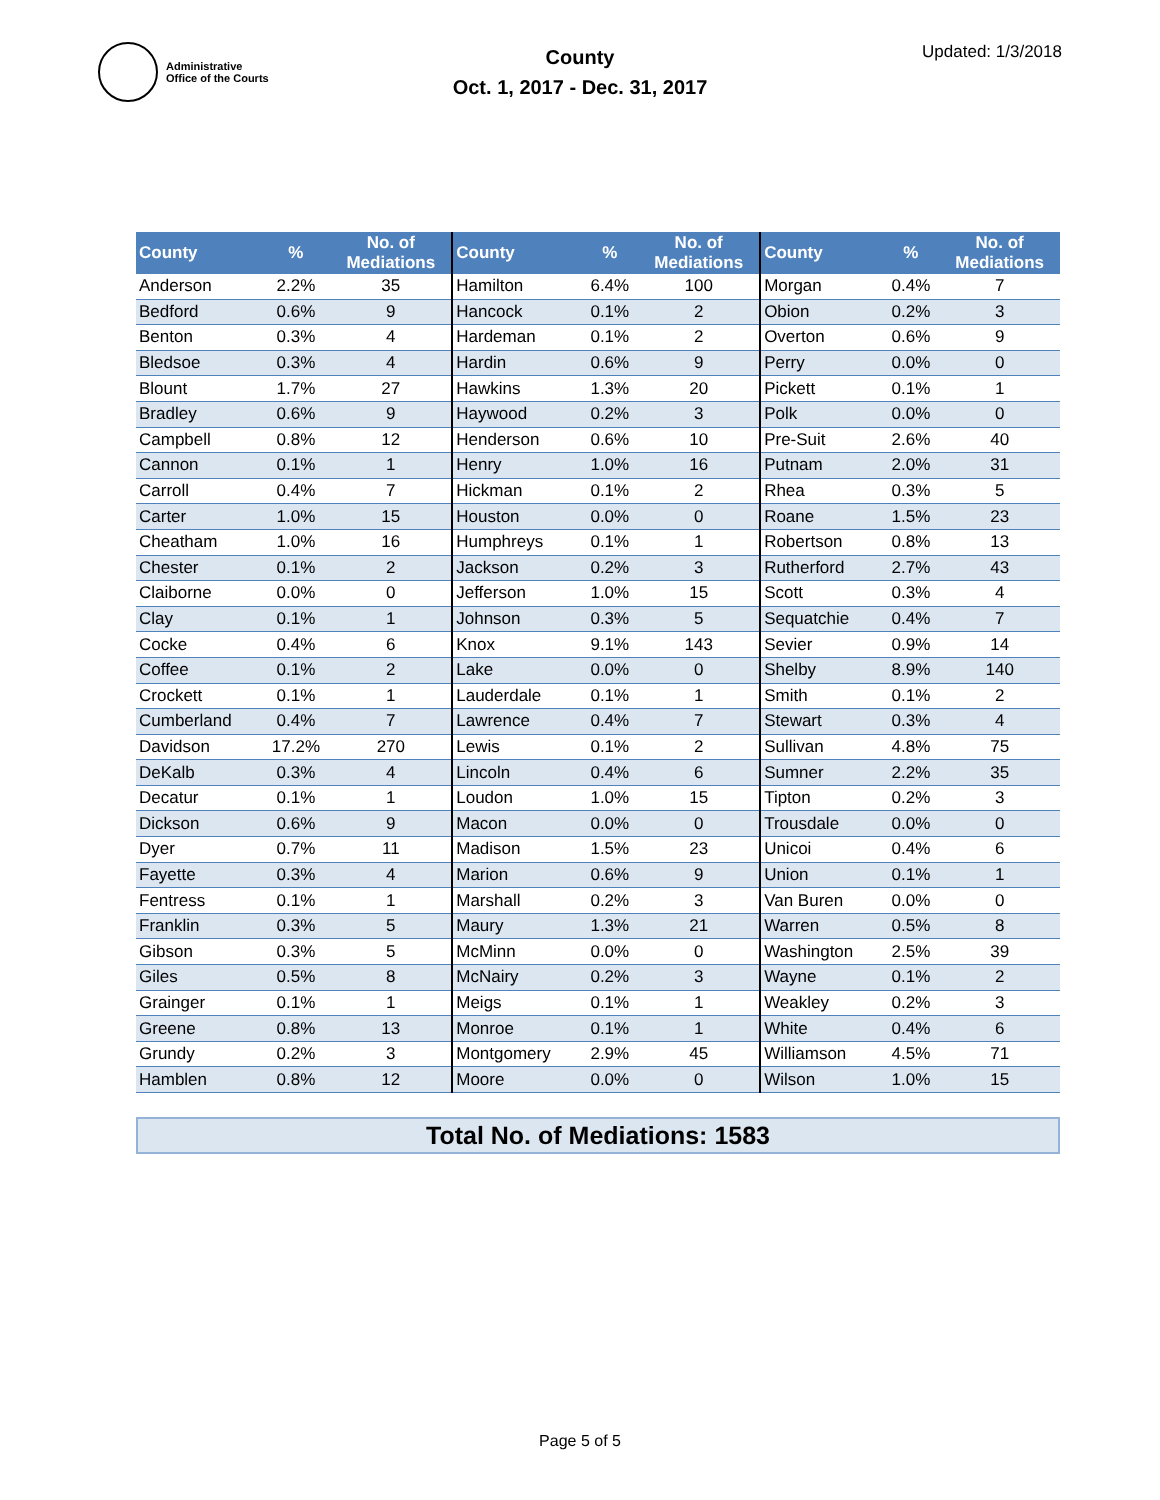Administrative
Office of the Courts
County
Oct. 1, 2017 - Dec. 31, 2017
Updated: 1/3/2018
| County | % | No. of Mediations | County | % | No. of Mediations | County | % | No. of Mediations |
| --- | --- | --- | --- | --- | --- | --- | --- | --- |
| Anderson | 2.2% | 35 | Hamilton | 6.4% | 100 | Morgan | 0.4% | 7 |
| Bedford | 0.6% | 9 | Hancock | 0.1% | 2 | Obion | 0.2% | 3 |
| Benton | 0.3% | 4 | Hardeman | 0.1% | 2 | Overton | 0.6% | 9 |
| Bledsoe | 0.3% | 4 | Hardin | 0.6% | 9 | Perry | 0.0% | 0 |
| Blount | 1.7% | 27 | Hawkins | 1.3% | 20 | Pickett | 0.1% | 1 |
| Bradley | 0.6% | 9 | Haywood | 0.2% | 3 | Polk | 0.0% | 0 |
| Campbell | 0.8% | 12 | Henderson | 0.6% | 10 | Pre-Suit | 2.6% | 40 |
| Cannon | 0.1% | 1 | Henry | 1.0% | 16 | Putnam | 2.0% | 31 |
| Carroll | 0.4% | 7 | Hickman | 0.1% | 2 | Rhea | 0.3% | 5 |
| Carter | 1.0% | 15 | Houston | 0.0% | 0 | Roane | 1.5% | 23 |
| Cheatham | 1.0% | 16 | Humphreys | 0.1% | 1 | Robertson | 0.8% | 13 |
| Chester | 0.1% | 2 | Jackson | 0.2% | 3 | Rutherford | 2.7% | 43 |
| Claiborne | 0.0% | 0 | Jefferson | 1.0% | 15 | Scott | 0.3% | 4 |
| Clay | 0.1% | 1 | Johnson | 0.3% | 5 | Sequatchie | 0.4% | 7 |
| Cocke | 0.4% | 6 | Knox | 9.1% | 143 | Sevier | 0.9% | 14 |
| Coffee | 0.1% | 2 | Lake | 0.0% | 0 | Shelby | 8.9% | 140 |
| Crockett | 0.1% | 1 | Lauderdale | 0.1% | 1 | Smith | 0.1% | 2 |
| Cumberland | 0.4% | 7 | Lawrence | 0.4% | 7 | Stewart | 0.3% | 4 |
| Davidson | 17.2% | 270 | Lewis | 0.1% | 2 | Sullivan | 4.8% | 75 |
| DeKalb | 0.3% | 4 | Lincoln | 0.4% | 6 | Sumner | 2.2% | 35 |
| Decatur | 0.1% | 1 | Loudon | 1.0% | 15 | Tipton | 0.2% | 3 |
| Dickson | 0.6% | 9 | Macon | 0.0% | 0 | Trousdale | 0.0% | 0 |
| Dyer | 0.7% | 11 | Madison | 1.5% | 23 | Unicoi | 0.4% | 6 |
| Fayette | 0.3% | 4 | Marion | 0.6% | 9 | Union | 0.1% | 1 |
| Fentress | 0.1% | 1 | Marshall | 0.2% | 3 | Van Buren | 0.0% | 0 |
| Franklin | 0.3% | 5 | Maury | 1.3% | 21 | Warren | 0.5% | 8 |
| Gibson | 0.3% | 5 | McMinn | 0.0% | 0 | Washington | 2.5% | 39 |
| Giles | 0.5% | 8 | McNairy | 0.2% | 3 | Wayne | 0.1% | 2 |
| Grainger | 0.1% | 1 | Meigs | 0.1% | 1 | Weakley | 0.2% | 3 |
| Greene | 0.8% | 13 | Monroe | 0.1% | 1 | White | 0.4% | 6 |
| Grundy | 0.2% | 3 | Montgomery | 2.9% | 45 | Williamson | 4.5% | 71 |
| Hamblen | 0.8% | 12 | Moore | 0.0% | 0 | Wilson | 1.0% | 15 |
Total No. of Mediations: 1583
Page 5 of 5